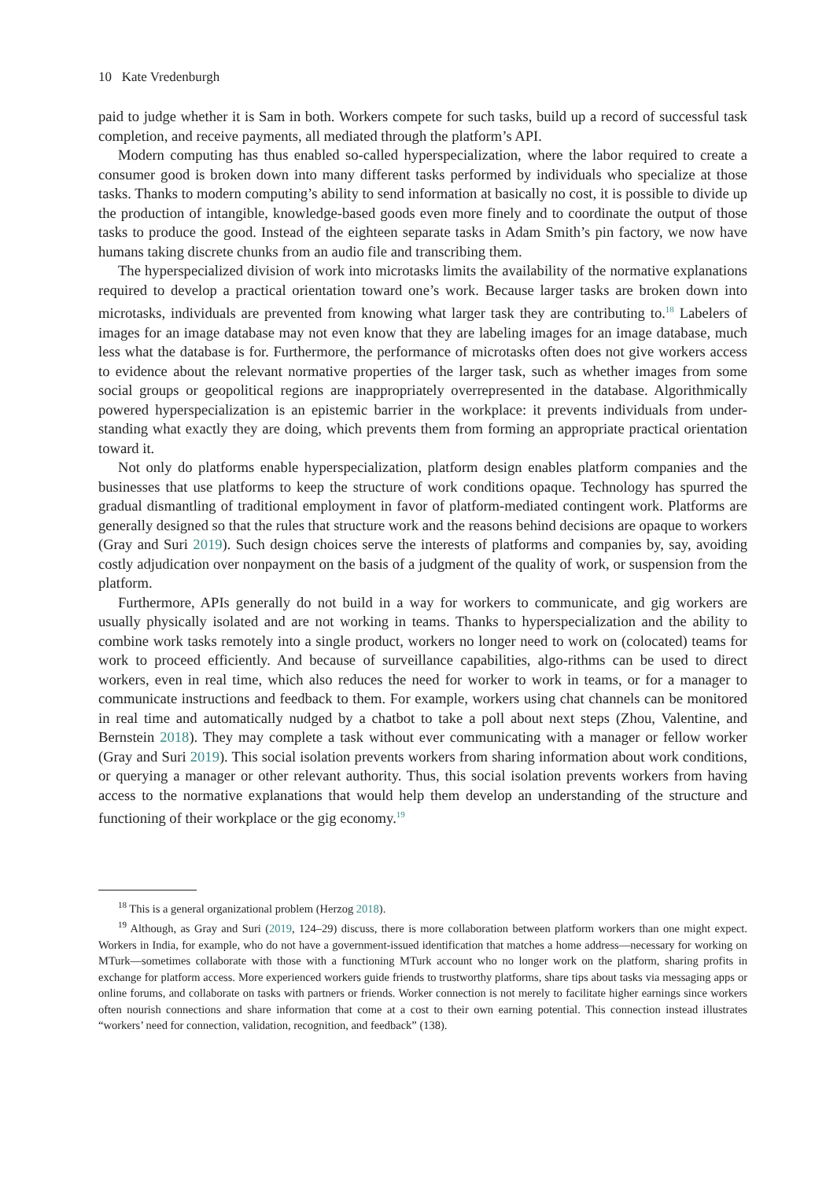10 Kate Vredenburgh
paid to judge whether it is Sam in both. Workers compete for such tasks, build up a record of successful task completion, and receive payments, all mediated through the platform’s API.
Modern computing has thus enabled so-called hyperspecialization, where the labor required to create a consumer good is broken down into many different tasks performed by individuals who specialize at those tasks. Thanks to modern computing’s ability to send information at basically no cost, it is possible to divide up the production of intangible, knowledge-based goods even more finely and to coordinate the output of those tasks to produce the good. Instead of the eighteen separate tasks in Adam Smith’s pin factory, we now have humans taking discrete chunks from an audio file and transcribing them.
The hyperspecialized division of work into microtasks limits the availability of the normative explanations required to develop a practical orientation toward one’s work. Because larger tasks are broken down into microtasks, individuals are prevented from knowing what larger task they are contributing to.<sup>18</sup> Labelers of images for an image database may not even know that they are labeling images for an image database, much less what the database is for. Furthermore, the performance of microtasks often does not give workers access to evidence about the relevant normative properties of the larger task, such as whether images from some social groups or geopolitical regions are inappropriately overrepresented in the database. Algorithmically powered hyperspecialization is an epistemic barrier in the workplace: it prevents individuals from under-standing what exactly they are doing, which prevents them from forming an appropriate practical orientation toward it.
Not only do platforms enable hyperspecialization, platform design enables platform companies and the businesses that use platforms to keep the structure of work conditions opaque. Technology has spurred the gradual dismantling of traditional employment in favor of platform-mediated contingent work. Platforms are generally designed so that the rules that structure work and the reasons behind decisions are opaque to workers (Gray and Suri 2019). Such design choices serve the interests of platforms and companies by, say, avoiding costly adjudication over nonpayment on the basis of a judgment of the quality of work, or suspension from the platform.
Furthermore, APIs generally do not build in a way for workers to communicate, and gig workers are usually physically isolated and are not working in teams. Thanks to hyperspecialization and the ability to combine work tasks remotely into a single product, workers no longer need to work on (colocated) teams for work to proceed efficiently. And because of surveillance capabilities, algo-rithms can be used to direct workers, even in real time, which also reduces the need for worker to work in teams, or for a manager to communicate instructions and feedback to them. For example, workers using chat channels can be monitored in real time and automatically nudged by a chatbot to take a poll about next steps (Zhou, Valentine, and Bernstein 2018). They may complete a task without ever communicating with a manager or fellow worker (Gray and Suri 2019). This social isolation prevents workers from sharing information about work conditions, or querying a manager or other relevant authority. Thus, this social isolation prevents workers from having access to the normative explanations that would help them develop an understanding of the structure and functioning of their workplace or the gig economy.<sup>19</sup>
<sup>18</sup> This is a general organizational problem (Herzog 2018).
<sup>19</sup> Although, as Gray and Suri (2019, 124–29) discuss, there is more collaboration between platform workers than one might expect. Workers in India, for example, who do not have a government-issued identification that matches a home address—necessary for working on MTurk—sometimes collaborate with those with a functioning MTurk account who no longer work on the platform, sharing profits in exchange for platform access. More experienced workers guide friends to trustworthy platforms, share tips about tasks via messaging apps or online forums, and collaborate on tasks with partners or friends. Worker connection is not merely to facilitate higher earnings since workers often nourish connections and share information that come at a cost to their own earning potential. This connection instead illustrates “workers’ need for connection, validation, recognition, and feedback” (138).